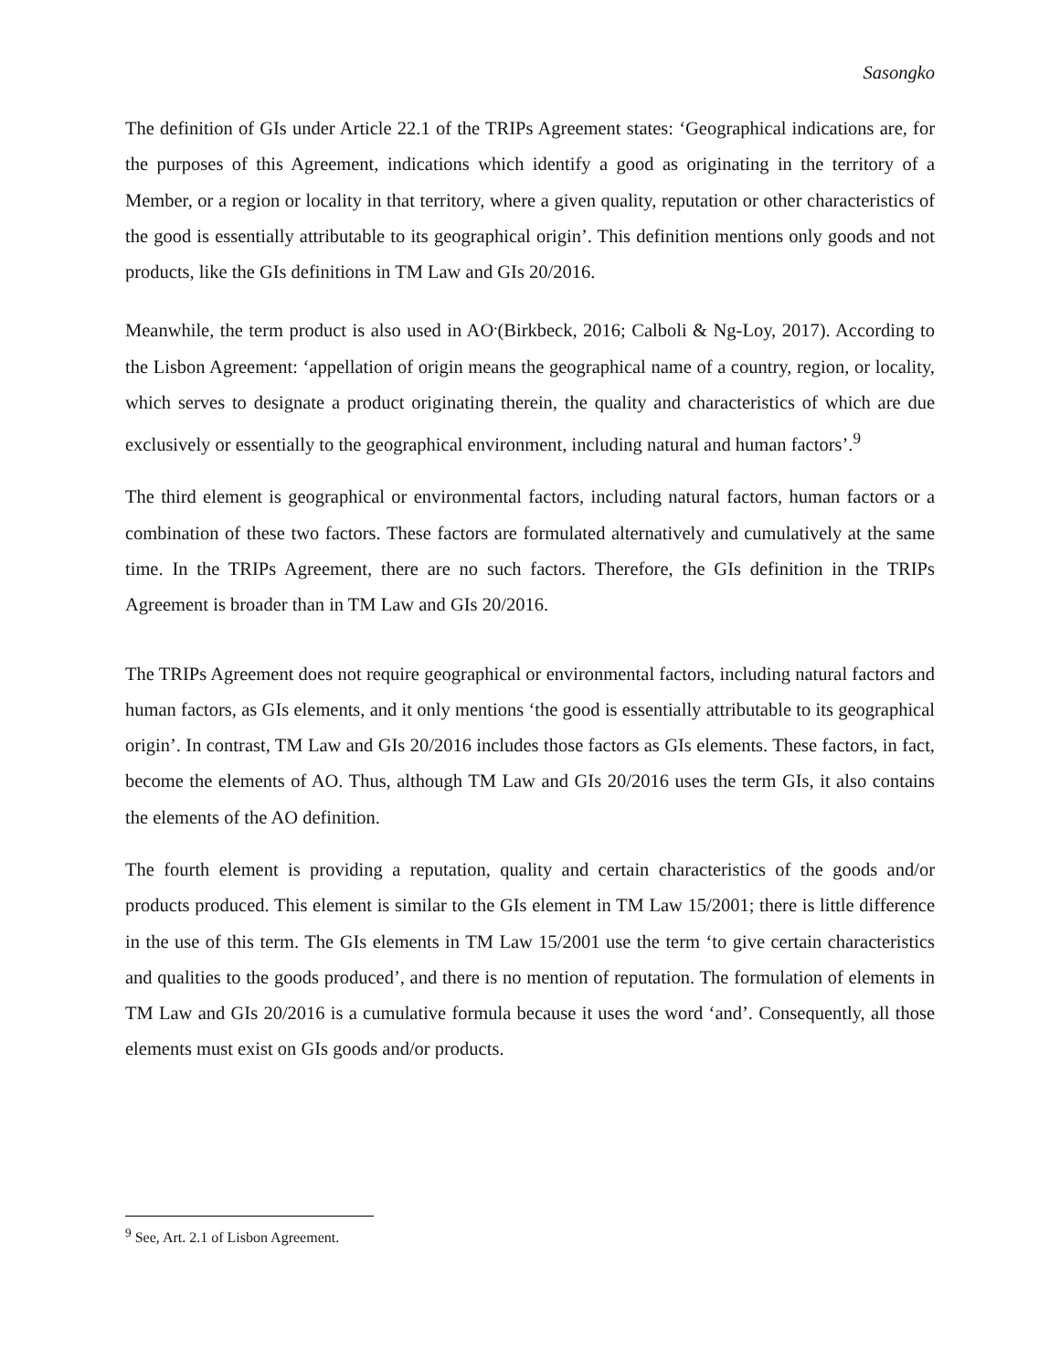Sasongko
The definition of GIs under Article 22.1 of the TRIPs Agreement states: ‘Geographical indications are, for the purposes of this Agreement, indications which identify a good as originating in the territory of a Member, or a region or locality in that territory, where a given quality, reputation or other characteristics of the good is essentially attributable to its geographical origin’. This definition mentions only goods and not products, like the GIs definitions in TM Law and GIs 20/2016.
Meanwhile, the term product is also used in AO<sup>.</sup>(Birkbeck, 2016; Calboli & Ng-Loy, 2017). According to the Lisbon Agreement: ‘appellation of origin means the geographical name of a country, region, or locality, which serves to designate a product originating therein, the quality and characteristics of which are due exclusively or essentially to the geographical environment, including natural and human factors’.<sup>9</sup>
The third element is geographical or environmental factors, including natural factors, human factors or a combination of these two factors. These factors are formulated alternatively and cumulatively at the same time. In the TRIPs Agreement, there are no such factors. Therefore, the GIs definition in the TRIPs Agreement is broader than in TM Law and GIs 20/2016.
The TRIPs Agreement does not require geographical or environmental factors, including natural factors and human factors, as GIs elements, and it only mentions ‘the good is essentially attributable to its geographical origin’. In contrast, TM Law and GIs 20/2016 includes those factors as GIs elements. These factors, in fact, become the elements of AO. Thus, although TM Law and GIs 20/2016 uses the term GIs, it also contains the elements of the AO definition.
The fourth element is providing a reputation, quality and certain characteristics of the goods and/or products produced. This element is similar to the GIs element in TM Law 15/2001; there is little difference in the use of this term. The GIs elements in TM Law 15/2001 use the term ‘to give certain characteristics and qualities to the goods produced’, and there is no mention of reputation. The formulation of elements in TM Law and GIs 20/2016 is a cumulative formula because it uses the word ‘and’. Consequently, all those elements must exist on GIs goods and/or products.
<sup>9</sup> See, Art. 2.1 of Lisbon Agreement.